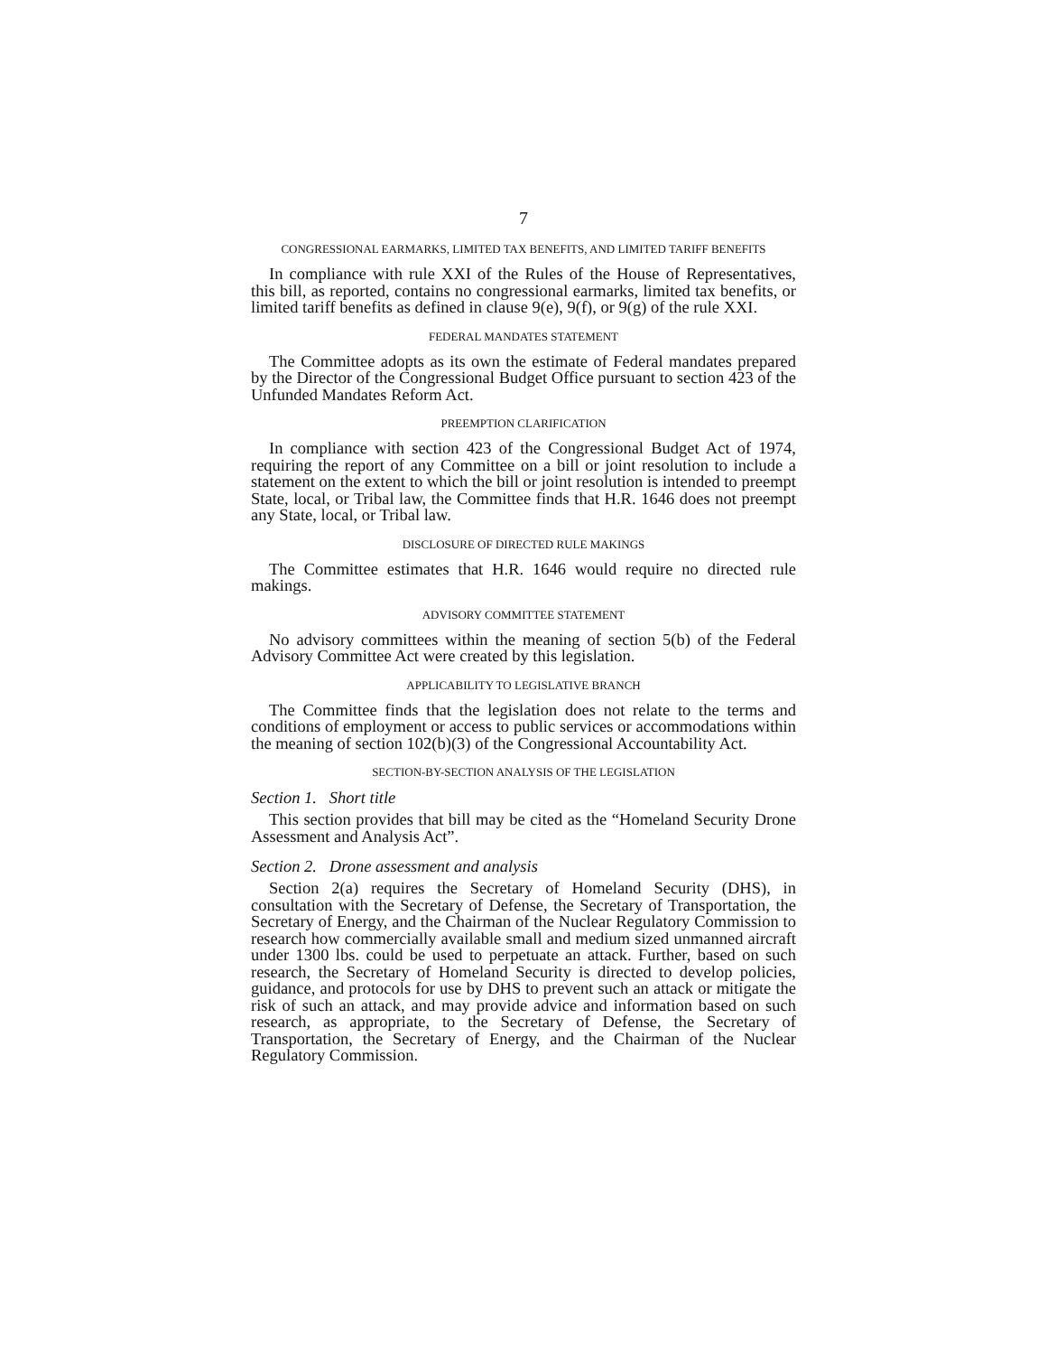7
CONGRESSIONAL EARMARKS, LIMITED TAX BENEFITS, AND LIMITED TARIFF BENEFITS
In compliance with rule XXI of the Rules of the House of Representatives, this bill, as reported, contains no congressional earmarks, limited tax benefits, or limited tariff benefits as defined in clause 9(e), 9(f), or 9(g) of the rule XXI.
FEDERAL MANDATES STATEMENT
The Committee adopts as its own the estimate of Federal mandates prepared by the Director of the Congressional Budget Office pursuant to section 423 of the Unfunded Mandates Reform Act.
PREEMPTION CLARIFICATION
In compliance with section 423 of the Congressional Budget Act of 1974, requiring the report of any Committee on a bill or joint resolution to include a statement on the extent to which the bill or joint resolution is intended to preempt State, local, or Tribal law, the Committee finds that H.R. 1646 does not preempt any State, local, or Tribal law.
DISCLOSURE OF DIRECTED RULE MAKINGS
The Committee estimates that H.R. 1646 would require no directed rule makings.
ADVISORY COMMITTEE STATEMENT
No advisory committees within the meaning of section 5(b) of the Federal Advisory Committee Act were created by this legislation.
APPLICABILITY TO LEGISLATIVE BRANCH
The Committee finds that the legislation does not relate to the terms and conditions of employment or access to public services or accommodations within the meaning of section 102(b)(3) of the Congressional Accountability Act.
SECTION-BY-SECTION ANALYSIS OF THE LEGISLATION
Section 1. Short title
This section provides that bill may be cited as the “Homeland Security Drone Assessment and Analysis Act”.
Section 2. Drone assessment and analysis
Section 2(a) requires the Secretary of Homeland Security (DHS), in consultation with the Secretary of Defense, the Secretary of Transportation, the Secretary of Energy, and the Chairman of the Nuclear Regulatory Commission to research how commercially available small and medium sized unmanned aircraft under 1300 lbs. could be used to perpetuate an attack. Further, based on such research, the Secretary of Homeland Security is directed to develop policies, guidance, and protocols for use by DHS to prevent such an attack or mitigate the risk of such an attack, and may provide advice and information based on such research, as appropriate, to the Secretary of Defense, the Secretary of Transportation, the Secretary of Energy, and the Chairman of the Nuclear Regulatory Commission.